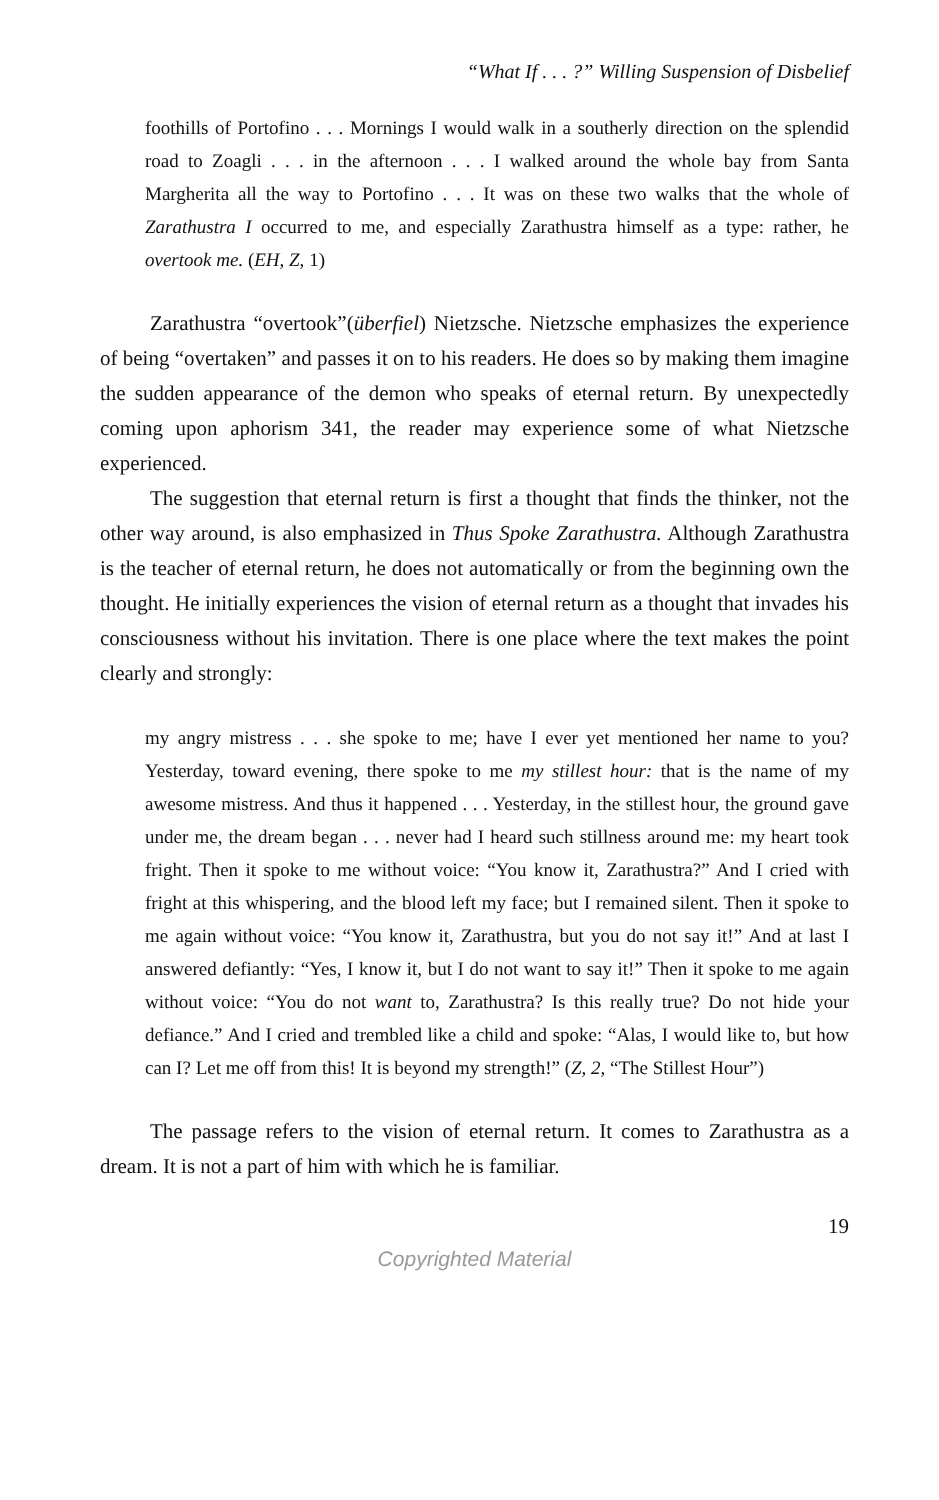“What If . . . ?” Willing Suspension of Disbelief
foothills of Portofino . . . Mornings I would walk in a southerly direction on the splendid road to Zoagli . . . in the afternoon . . . I walked around the whole bay from Santa Margherita all the way to Portofino . . . It was on these two walks that the whole of Zarathustra I occurred to me, and especially Zarathustra himself as a type: rather, he overtook me. (EH, Z, 1)
Zarathustra “overtook”(überfiel) Nietzsche. Nietzsche emphasizes the experience of being “overtaken” and passes it on to his readers. He does so by making them imagine the sudden appearance of the demon who speaks of eternal return. By unexpectedly coming upon aphorism 341, the reader may experience some of what Nietzsche experienced.
The suggestion that eternal return is first a thought that finds the thinker, not the other way around, is also emphasized in Thus Spoke Zarathustra. Although Zarathustra is the teacher of eternal return, he does not automatically or from the beginning own the thought. He initially experiences the vision of eternal return as a thought that invades his consciousness without his invitation. There is one place where the text makes the point clearly and strongly:
my angry mistress . . . she spoke to me; have I ever yet mentioned her name to you? Yesterday, toward evening, there spoke to me my stillest hour: that is the name of my awesome mistress. And thus it happened . . . Yesterday, in the stillest hour, the ground gave under me, the dream began . . . never had I heard such stillness around me: my heart took fright. Then it spoke to me without voice: “You know it, Zarathustra?” And I cried with fright at this whispering, and the blood left my face; but I remained silent. Then it spoke to me again without voice: “You know it, Zarathustra, but you do not say it!” And at last I answered defiantly: “Yes, I know it, but I do not want to say it!” Then it spoke to me again without voice: “You do not want to, Zarathustra? Is this really true? Do not hide your defiance.” And I cried and trembled like a child and spoke: “Alas, I would like to, but how can I? Let me off from this! It is beyond my strength!” (Z, 2, “The Stillest Hour”)
The passage refers to the vision of eternal return. It comes to Zarathustra as a dream. It is not a part of him with which he is familiar.
19
Copyrighted Material